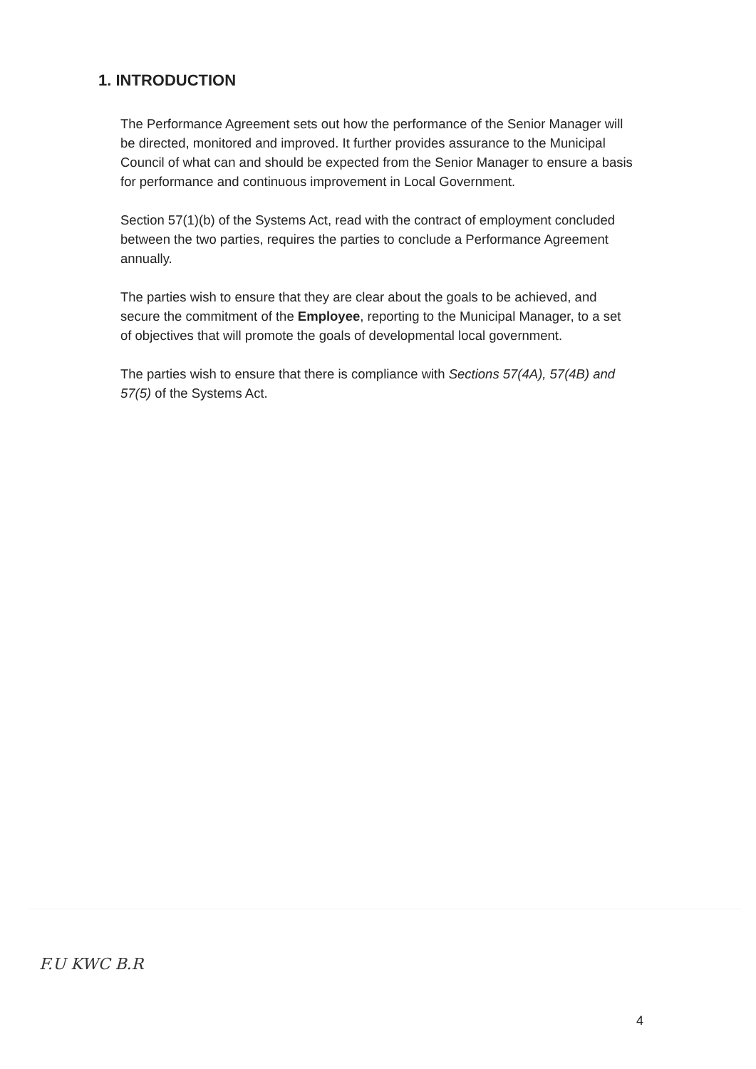1. INTRODUCTION
The Performance Agreement sets out how the performance of the Senior Manager will be directed, monitored and improved. It further provides assurance to the Municipal Council of what can and should be expected from the Senior Manager to ensure a basis for performance and continuous improvement in Local Government.
Section 57(1)(b) of the Systems Act, read with the contract of employment concluded between the two parties, requires the parties to conclude a Performance Agreement annually.
The parties wish to ensure that they are clear about the goals to be achieved, and secure the commitment of the Employee, reporting to the Municipal Manager, to a set of objectives that will promote the goals of developmental local government.
The parties wish to ensure that there is compliance with Sections 57(4A), 57(4B) and 57(5) of the Systems Act.
F.U KWC B.R
4